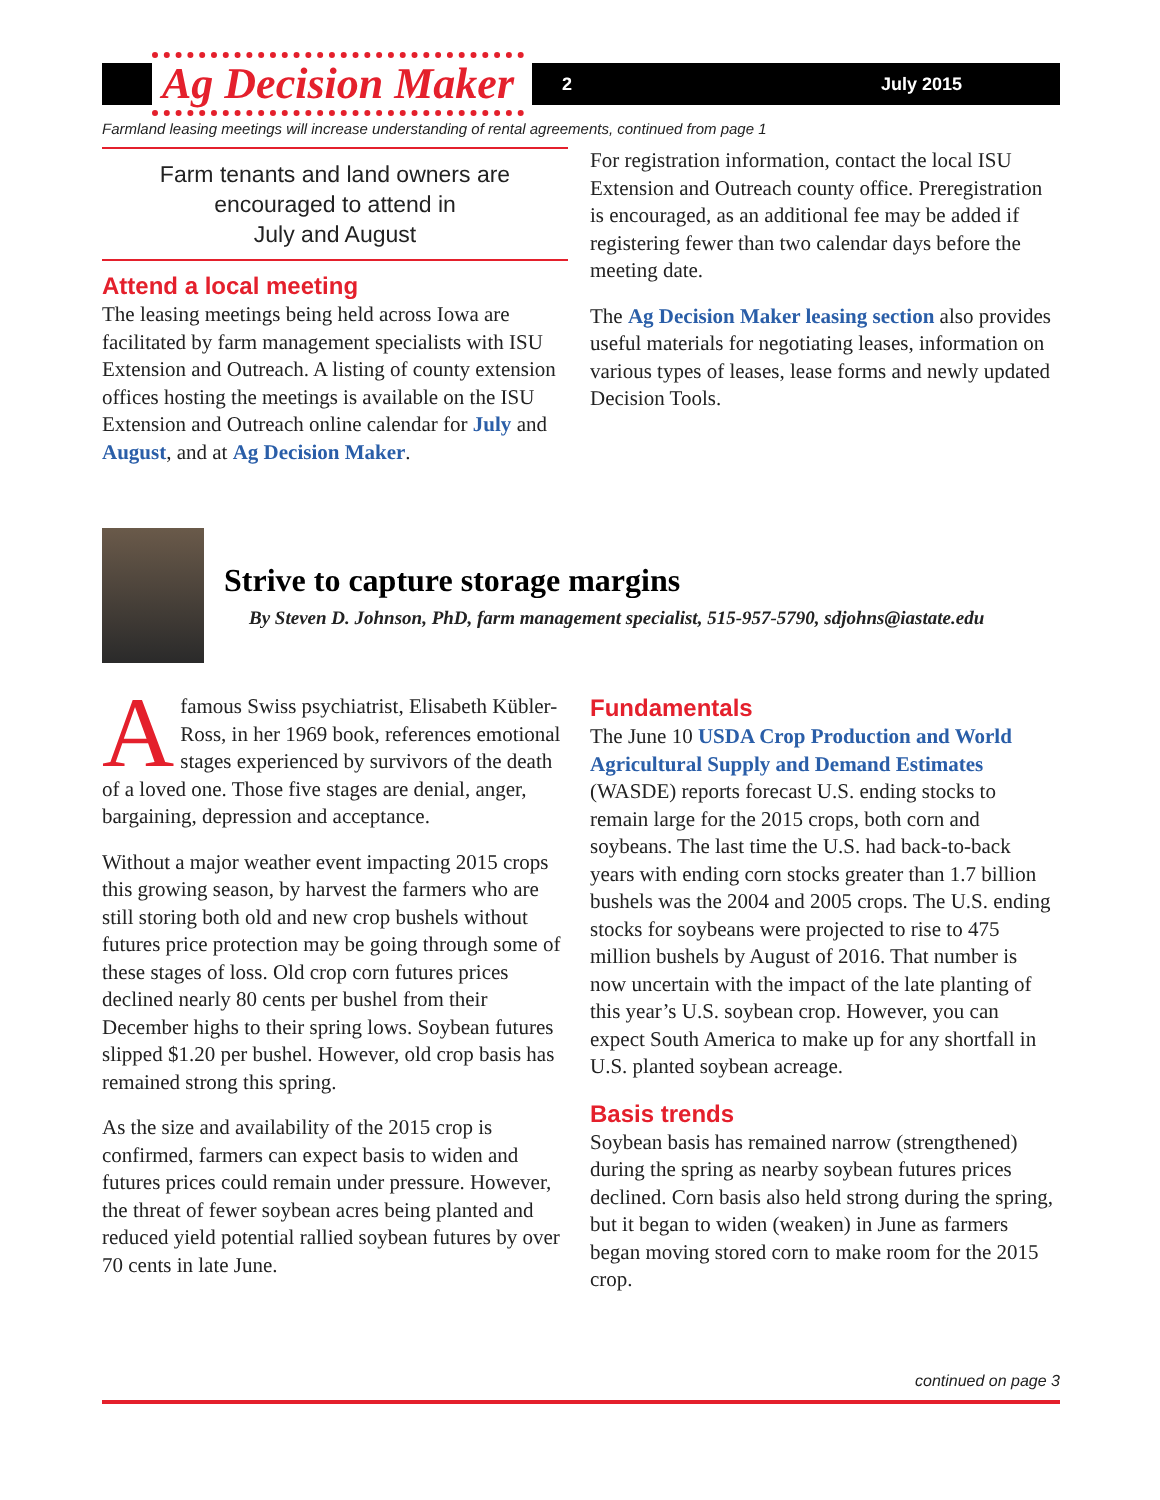Ag Decision Maker
2 July 2015
Farmland leasing meetings will increase understanding of rental agreements, continued from page 1
Farm tenants and land owners are encouraged to attend in
July and August
Attend a local meeting
The leasing meetings being held across Iowa are facilitated by farm management specialists with ISU Extension and Outreach. A listing of county extension offices hosting the meetings is available on the ISU Extension and Outreach online calendar for July and August, and at Ag Decision Maker.
For registration information, contact the local ISU Extension and Outreach county office. Preregistration is encouraged, as an additional fee may be added if registering fewer than two calendar days before the meeting date.
The Ag Decision Maker leasing section also provides useful materials for negotiating leases, information on various types of leases, lease forms and newly updated Decision Tools.
Strive to capture storage margins
By Steven D. Johnson, PhD, farm management specialist, 515-957-5790, sdjohns@iastate.edu
Afamous Swiss psychiatrist, Elisabeth Kübler-Ross, in her 1969 book, references emotional stages experienced by survivors of the death of a loved one. Those five stages are denial, anger, bargaining, depression and acceptance.
Without a major weather event impacting 2015 crops this growing season, by harvest the farmers who are still storing both old and new crop bushels without futures price protection may be going through some of these stages of loss. Old crop corn futures prices declined nearly 80 cents per bushel from their December highs to their spring lows. Soybean futures slipped $1.20 per bushel. However, old crop basis has remained strong this spring.
As the size and availability of the 2015 crop is confirmed, farmers can expect basis to widen and futures prices could remain under pressure. However, the threat of fewer soybean acres being planted and reduced yield potential rallied soybean futures by over 70 cents in late June.
Fundamentals
The June 10 USDA Crop Production and World Agricultural Supply and Demand Estimates (WASDE) reports forecast U.S. ending stocks to remain large for the 2015 crops, both corn and soybeans. The last time the U.S. had back-to-back years with ending corn stocks greater than 1.7 billion bushels was the 2004 and 2005 crops. The U.S. ending stocks for soybeans were projected to rise to 475 million bushels by August of 2016. That number is now uncertain with the impact of the late planting of this year’s U.S. soybean crop. However, you can expect South America to make up for any shortfall in U.S. planted soybean acreage.
Basis trends
Soybean basis has remained narrow (strengthened) during the spring as nearby soybean futures prices declined. Corn basis also held strong during the spring, but it began to widen (weaken) in June as farmers began moving stored corn to make room for the 2015 crop.
continued on page 3